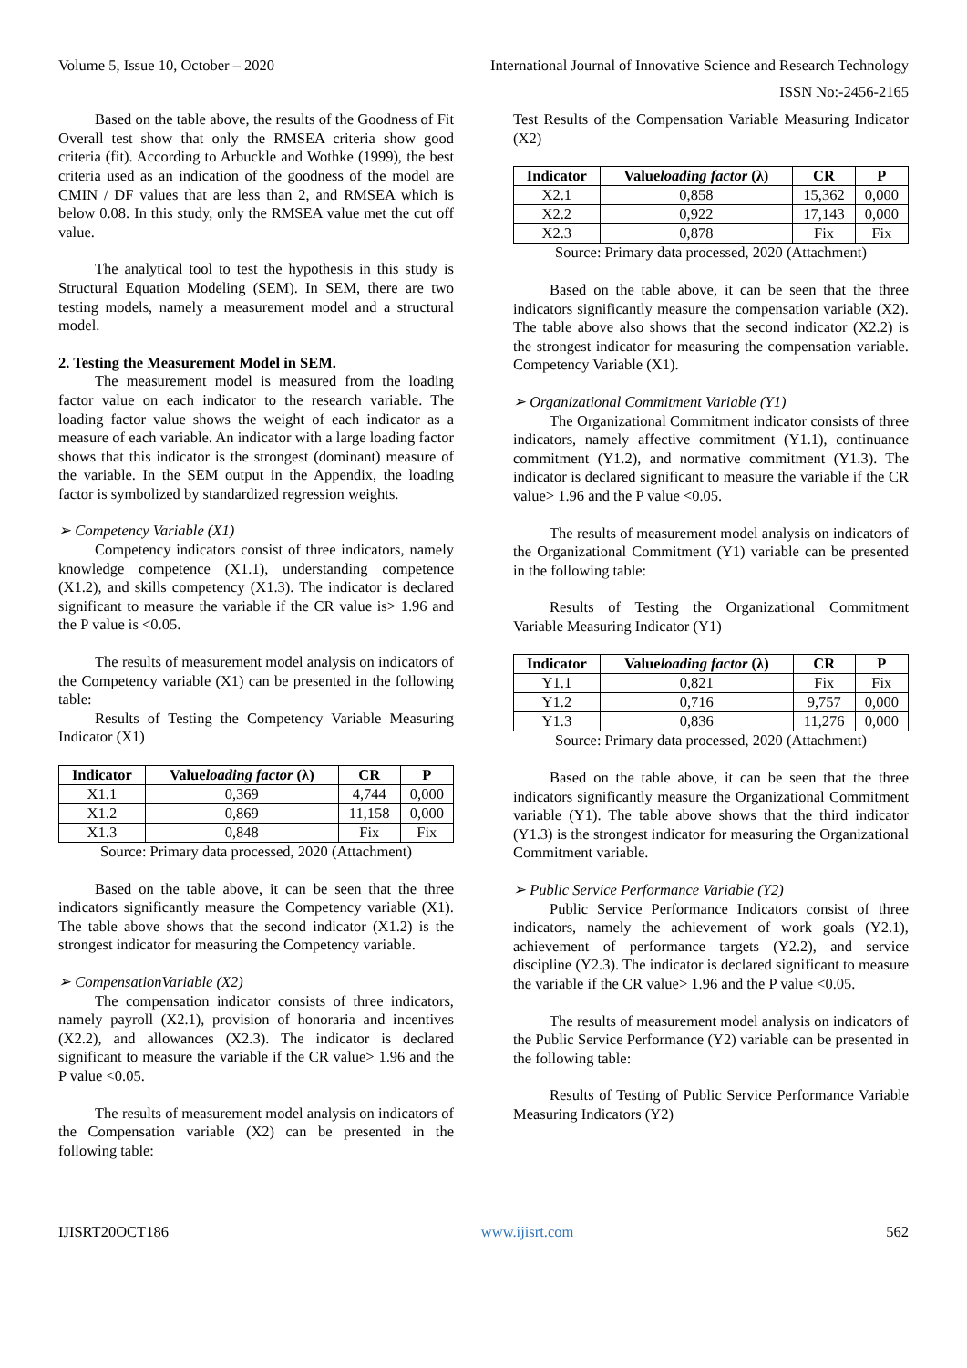Volume 5, Issue 10, October – 2020 International Journal of Innovative Science and Research Technology
ISSN No:-2456-2165
Based on the table above, the results of the Goodness of Fit Overall test show that only the RMSEA criteria show good criteria (fit). According to Arbuckle and Wothke (1999), the best criteria used as an indication of the goodness of the model are CMIN / DF values that are less than 2, and RMSEA which is below 0.08. In this study, only the RMSEA value met the cut off value.
The analytical tool to test the hypothesis in this study is Structural Equation Modeling (SEM). In SEM, there are two testing models, namely a measurement model and a structural model.
2. Testing the Measurement Model in SEM.
The measurement model is measured from the loading factor value on each indicator to the research variable. The loading factor value shows the weight of each indicator as a measure of each variable. An indicator with a large loading factor shows that this indicator is the strongest (dominant) measure of the variable. In the SEM output in the Appendix, the loading factor is symbolized by standardized regression weights.
➢ Competency Variable (X1)
Competency indicators consist of three indicators, namely knowledge competence (X1.1), understanding competence (X1.2), and skills competency (X1.3). The indicator is declared significant to measure the variable if the CR value is> 1.96 and the P value is <0.05.
The results of measurement model analysis on indicators of the Competency variable (X1) can be presented in the following table:
Results of Testing the Competency Variable Measuring Indicator (X1)
| Indicator | Value loading factor (λ) | CR | P |
| --- | --- | --- | --- |
| X1.1 | 0,369 | 4,744 | 0,000 |
| X1.2 | 0,869 | 11,158 | 0,000 |
| X1.3 | 0,848 | Fix | Fix |
Source: Primary data processed, 2020 (Attachment)
Based on the table above, it can be seen that the three indicators significantly measure the Competency variable (X1). The table above shows that the second indicator (X1.2) is the strongest indicator for measuring the Competency variable.
➢ CompensationVariable (X2)
The compensation indicator consists of three indicators, namely payroll (X2.1), provision of honoraria and incentives (X2.2), and allowances (X2.3). The indicator is declared significant to measure the variable if the CR value> 1.96 and the P value <0.05.
The results of measurement model analysis on indicators of the Compensation variable (X2) can be presented in the following table:
Test Results of the Compensation Variable Measuring Indicator (X2)
| Indicator | Value loading factor (λ) | CR | P |
| --- | --- | --- | --- |
| X2.1 | 0,858 | 15,362 | 0,000 |
| X2.2 | 0,922 | 17,143 | 0,000 |
| X2.3 | 0,878 | Fix | Fix |
Source: Primary data processed, 2020 (Attachment)
Based on the table above, it can be seen that the three indicators significantly measure the compensation variable (X2). The table above also shows that the second indicator (X2.2) is the strongest indicator for measuring the compensation variable. Competency Variable (X1).
➢ Organizational Commitment Variable (Y1)
The Organizational Commitment indicator consists of three indicators, namely affective commitment (Y1.1), continuance commitment (Y1.2), and normative commitment (Y1.3). The indicator is declared significant to measure the variable if the CR value> 1.96 and the P value <0.05.
The results of measurement model analysis on indicators of the Organizational Commitment (Y1) variable can be presented in the following table:
Results of Testing the Organizational Commitment Variable Measuring Indicator (Y1)
| Indicator | Value loading factor (λ) | CR | P |
| --- | --- | --- | --- |
| Y1.1 | 0,821 | Fix | Fix |
| Y1.2 | 0,716 | 9,757 | 0,000 |
| Y1.3 | 0,836 | 11,276 | 0,000 |
Source: Primary data processed, 2020 (Attachment)
Based on the table above, it can be seen that the three indicators significantly measure the Organizational Commitment variable (Y1). The table above shows that the third indicator (Y1.3) is the strongest indicator for measuring the Organizational Commitment variable.
➢ Public Service Performance Variable (Y2)
Public Service Performance Indicators consist of three indicators, namely the achievement of work goals (Y2.1), achievement of performance targets (Y2.2), and service discipline (Y2.3). The indicator is declared significant to measure the variable if the CR value> 1.96 and the P value <0.05.
The results of measurement model analysis on indicators of the Public Service Performance (Y2) variable can be presented in the following table:
Results of Testing of Public Service Performance Variable Measuring Indicators (Y2)
IJISRT20OCT186 www.ijisrt.com 562